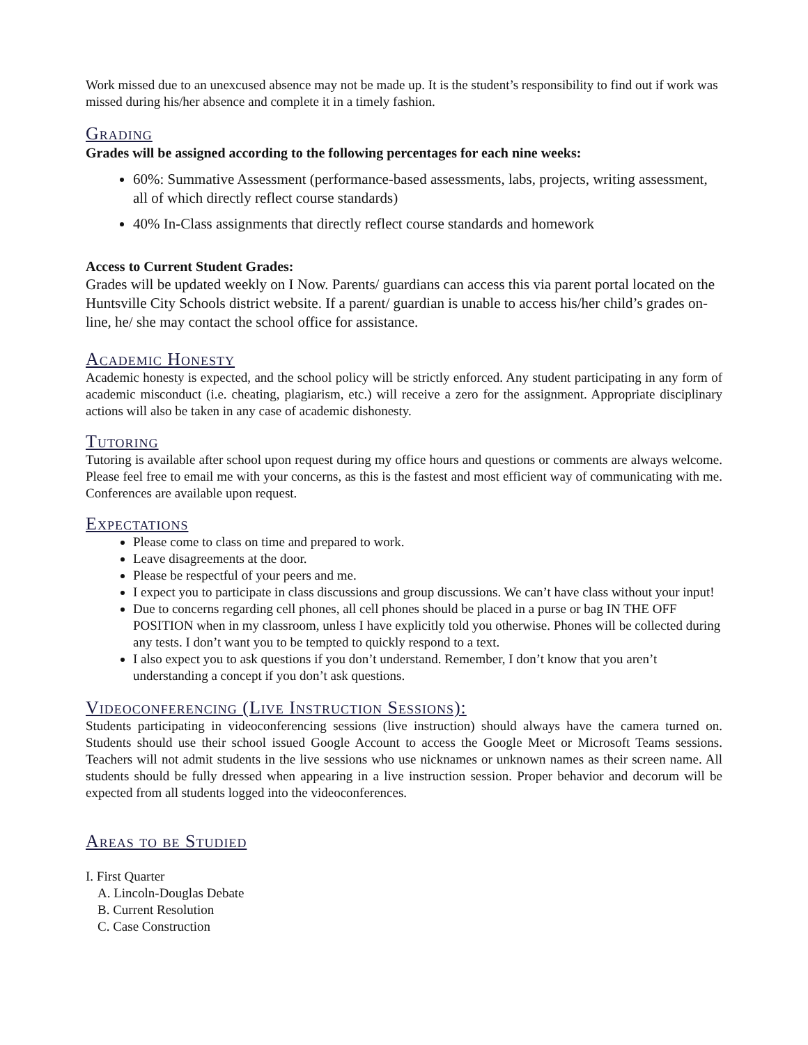Work missed due to an unexcused absence may not be made up. It is the student’s responsibility to find out if work was missed during his/her absence and complete it in a timely fashion.
Grading
Grades will be assigned according to the following percentages for each nine weeks:
60%: Summative Assessment (performance-based assessments, labs, projects, writing assessment, all of which directly reflect course standards)
40% In-Class assignments that directly reflect course standards and homework
Access to Current Student Grades:
Grades will be updated weekly on I Now. Parents/ guardians can access this via parent portal located on the Huntsville City Schools district website. If a parent/ guardian is unable to access his/her child’s grades on-line, he/ she may contact the school office for assistance.
Academic Honesty
Academic honesty is expected, and the school policy will be strictly enforced. Any student participating in any form of academic misconduct (i.e. cheating, plagiarism, etc.) will receive a zero for the assignment. Appropriate disciplinary actions will also be taken in any case of academic dishonesty.
Tutoring
Tutoring is available after school upon request during my office hours and questions or comments are always welcome. Please feel free to email me with your concerns, as this is the fastest and most efficient way of communicating with me. Conferences are available upon request.
Expectations
Please come to class on time and prepared to work.
Leave disagreements at the door.
Please be respectful of your peers and me.
I expect you to participate in class discussions and group discussions. We can’t have class without your input!
Due to concerns regarding cell phones, all cell phones should be placed in a purse or bag IN THE OFF POSITION when in my classroom, unless I have explicitly told you otherwise. Phones will be collected during any tests. I don’t want you to be tempted to quickly respond to a text.
I also expect you to ask questions if you don’t understand. Remember, I don’t know that you aren’t understanding a concept if you don’t ask questions.
Videoconferencing (Live Instruction Sessions):
Students participating in videoconferencing sessions (live instruction) should always have the camera turned on. Students should use their school issued Google Account to access the Google Meet or Microsoft Teams sessions. Teachers will not admit students in the live sessions who use nicknames or unknown names as their screen name. All students should be fully dressed when appearing in a live instruction session. Proper behavior and decorum will be expected from all students logged into the videoconferences.
Areas to be Studied
I. First Quarter
A. Lincoln-Douglas Debate
B. Current Resolution
C. Case Construction